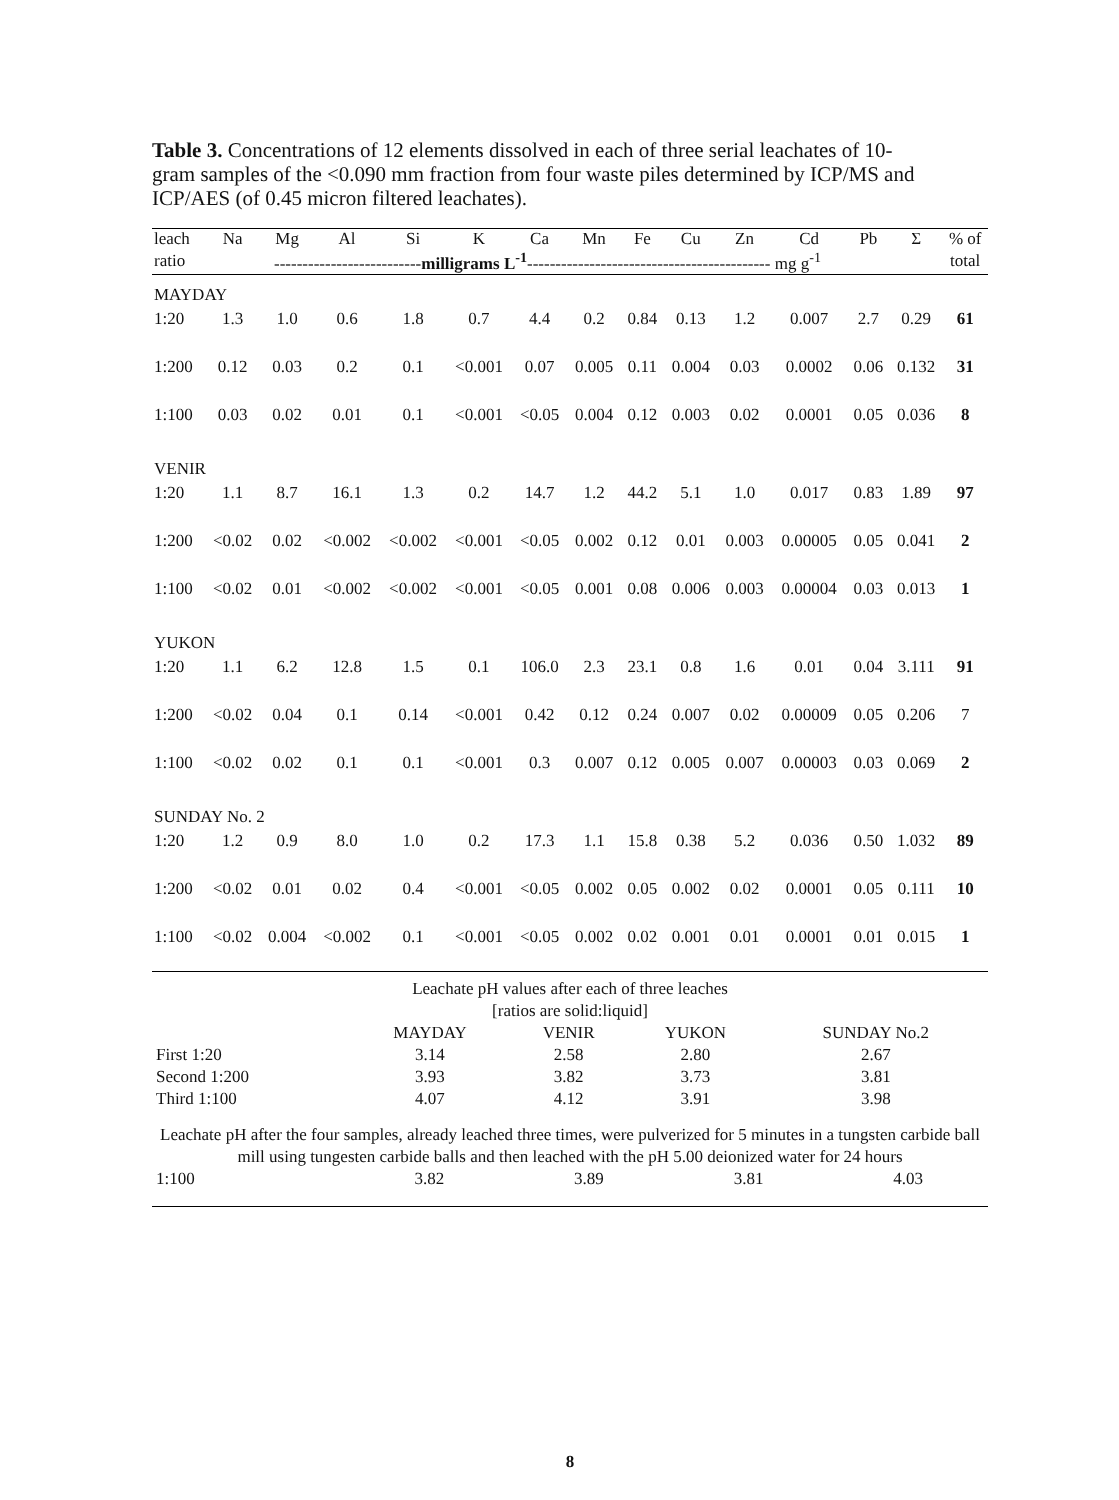Table 3. Concentrations of 12 elements dissolved in each of three serial leachates of 10-gram samples of the <0.090 mm fraction from four waste piles determined by ICP/MS and ICP/AES (of 0.45 micron filtered leachates).
| leach | Na | Mg | Al | Si | K | Ca | Mn | Fe | Cu | Zn | Cd | Pb | Σ | % of |
| --- | --- | --- | --- | --- | --- | --- | --- | --- | --- | --- | --- | --- | --- | --- |
| ratio | -------------------------- milligrams L<sup>-1</sup> ------------------------------------------- mg g<sup>-1</sup> | | | | | | | | | | | | | total |
| MAYDAY | | | | | | | | | | | | | | |
| 1:20 | 1.3 | 1.0 | 0.6 | 1.8 | 0.7 | 4.4 | 0.2 | 0.84 | 0.13 | 1.2 | 0.007 | 2.7 | 0.29 | 61 |
| 1:200 | 0.12 | 0.03 | 0.2 | 0.1 | <0.001 | 0.07 | 0.005 | 0.11 | 0.004 | 0.03 | 0.0002 | 0.06 | 0.132 | 31 |
| 1:100 | 0.03 | 0.02 | 0.01 | 0.1 | <0.001 | <0.05 | 0.004 | 0.12 | 0.003 | 0.02 | 0.0001 | 0.05 | 0.036 | 8 |
| VENIR | | | | | | | | | | | | | | |
| 1:20 | 1.1 | 8.7 | 16.1 | 1.3 | 0.2 | 14.7 | 1.2 | 44.2 | 5.1 | 1.0 | 0.017 | 0.83 | 1.89 | 97 |
| 1:200 | <0.02 | 0.02 | <0.002 | <0.002 | <0.001 | <0.05 | 0.002 | 0.12 | 0.01 | 0.003 | 0.00005 | 0.05 | 0.041 | 2 |
| 1:100 | <0.02 | 0.01 | <0.002 | <0.002 | <0.001 | <0.05 | 0.001 | 0.08 | 0.006 | 0.003 | 0.00004 | 0.03 | 0.013 | 1 |
| YUKON | | | | | | | | | | | | | | |
| 1:20 | 1.1 | 6.2 | 12.8 | 1.5 | 0.1 | 106.0 | 2.3 | 23.1 | 0.8 | 1.6 | 0.01 | 0.04 | 3.111 | 91 |
| 1:200 | <0.02 | 0.04 | 0.1 | 0.14 | <0.001 | 0.42 | 0.12 | 0.24 | 0.007 | 0.02 | 0.00009 | 0.05 | 0.206 | 7 |
| 1:100 | <0.02 | 0.02 | 0.1 | 0.1 | <0.001 | 0.3 | 0.007 | 0.12 | 0.005 | 0.007 | 0.00003 | 0.03 | 0.069 | 2 |
| SUNDAY No. 2 | | | | | | | | | | | | | | |
| 1:20 | 1.2 | 0.9 | 8.0 | 1.0 | 0.2 | 17.3 | 1.1 | 15.8 | 0.38 | 5.2 | 0.036 | 0.50 | 1.032 | 89 |
| 1:200 | <0.02 | 0.01 | 0.02 | 0.4 | <0.001 | <0.05 | 0.002 | 0.05 | 0.002 | 0.02 | 0.0001 | 0.05 | 0.111 | 10 |
| 1:100 | <0.02 | 0.004 | <0.002 | 0.1 | <0.001 | <0.05 | 0.002 | 0.02 | 0.001 | 0.01 | 0.0001 | 0.01 | 0.015 | 1 |
Leachate pH values after each of three leaches
[ratios are solid:liquid]
| | MAYDAY | VENIR | YUKON | SUNDAY No.2 |
| First 1:20 | 3.14 | 2.58 | 2.80 | 2.67 |
| Second 1:200 | 3.93 | 3.82 | 3.73 | 3.81 |
| Third 1:100 | 4.07 | 4.12 | 3.91 | 3.98 |
Leachate pH after the four samples, already leached three times, were pulverized for 5 minutes in a tungsten carbide ball mill using tungesten carbide balls and then leached with the pH 5.00 deionized water for 24 hours
| 1:100 | 3.82 | 3.89 | 3.81 | 4.03 |
8